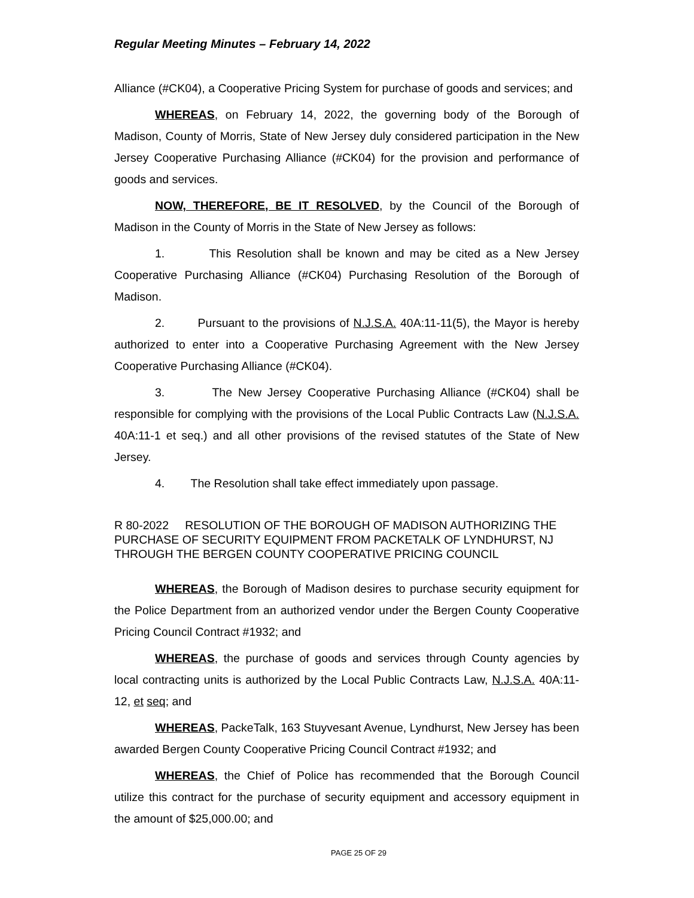Regular Meeting Minutes – February 14, 2022
Alliance (#CK04), a Cooperative Pricing System for purchase of goods and services; and
WHEREAS, on February 14, 2022, the governing body of the Borough of Madison, County of Morris, State of New Jersey duly considered participation in the New Jersey Cooperative Purchasing Alliance (#CK04) for the provision and performance of goods and services.
NOW, THEREFORE, BE IT RESOLVED, by the Council of the Borough of Madison in the County of Morris in the State of New Jersey as follows:
1. This Resolution shall be known and may be cited as a New Jersey Cooperative Purchasing Alliance (#CK04) Purchasing Resolution of the Borough of Madison.
2. Pursuant to the provisions of N.J.S.A. 40A:11-11(5), the Mayor is hereby authorized to enter into a Cooperative Purchasing Agreement with the New Jersey Cooperative Purchasing Alliance (#CK04).
3. The New Jersey Cooperative Purchasing Alliance (#CK04) shall be responsible for complying with the provisions of the Local Public Contracts Law (N.J.S.A. 40A:11-1 et seq.) and all other provisions of the revised statutes of the State of New Jersey.
4. The Resolution shall take effect immediately upon passage.
R 80-2022 RESOLUTION OF THE BOROUGH OF MADISON AUTHORIZING THE PURCHASE OF SECURITY EQUIPMENT FROM PACKETALK OF LYNDHURST, NJ THROUGH THE BERGEN COUNTY COOPERATIVE PRICING COUNCIL
WHEREAS, the Borough of Madison desires to purchase security equipment for the Police Department from an authorized vendor under the Bergen County Cooperative Pricing Council Contract #1932; and
WHEREAS, the purchase of goods and services through County agencies by local contracting units is authorized by the Local Public Contracts Law, N.J.S.A. 40A:11-12, et seq; and
WHEREAS, PackeTalk, 163 Stuyvesant Avenue, Lyndhurst, New Jersey has been awarded Bergen County Cooperative Pricing Council Contract #1932; and
WHEREAS, the Chief of Police has recommended that the Borough Council utilize this contract for the purchase of security equipment and accessory equipment in the amount of $25,000.00; and
PAGE 25 OF 29